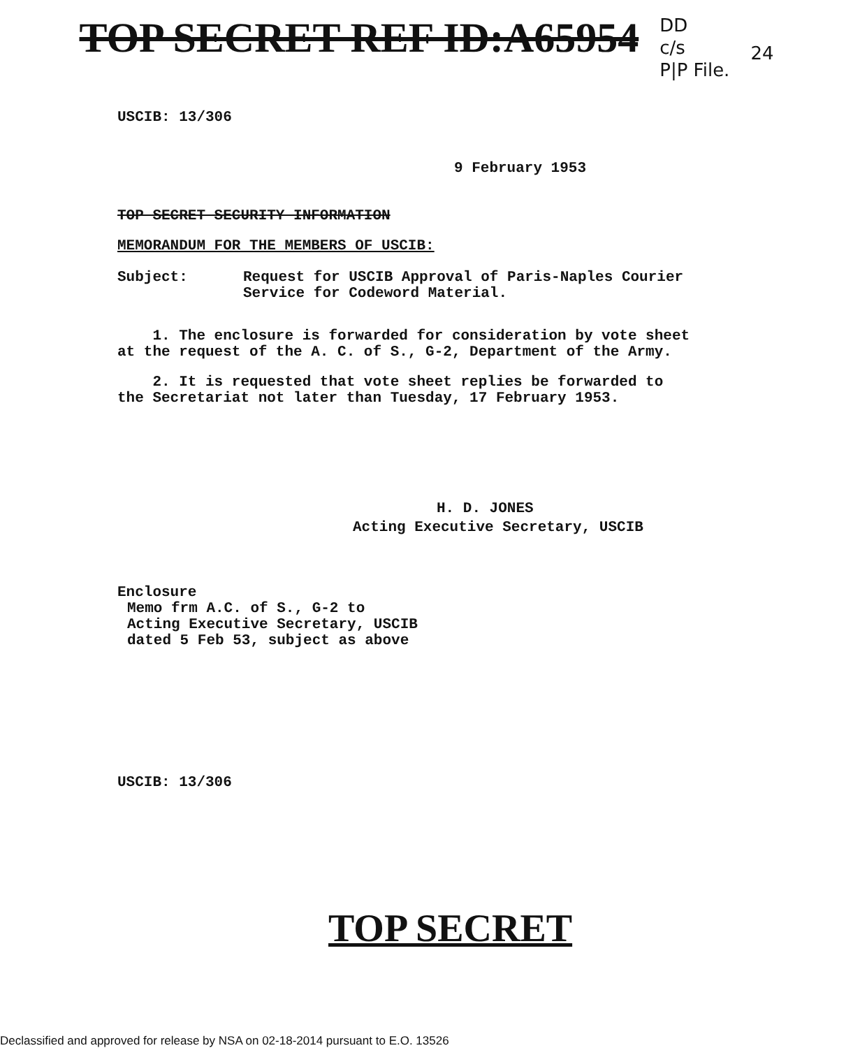TOP SECRET REF ID:A65954
DD
c/s
P|P File.
24
USCIB: 13/306
9 February 1953
TOP SECRET SECURITY INFORMATION
MEMORANDUM FOR THE MEMBERS OF USCIB:
Subject: Request for USCIB Approval of Paris-Naples Courier
Service for Codeword Material.
1. The enclosure is forwarded for consideration by vote sheet at the request of the A. C. of S., G-2, Department of the Army.
2. It is requested that vote sheet replies be forwarded to the Secretariat not later than Tuesday, 17 February 1953.
H. D. JONES
Acting Executive Secretary, USCIB
Enclosure
Memo frm A.C. of S., G-2 to
Acting Executive Secretary, USCIB
dated 5 Feb 53, subject as above
USCIB: 13/306
TOP SECRET
Declassified and approved for release by NSA on 02-18-2014 pursuant to E.O. 13526